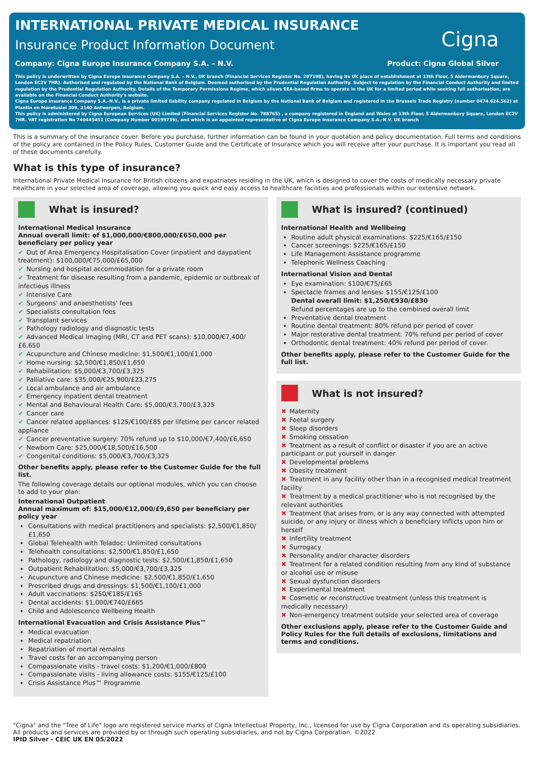INTERNATIONAL PRIVATE MEDICAL INSURANCE
Insurance Product Information Document
Cigna
Company: Cigna Europe Insurance Company S.A. – N.V. Product: Cigna Global Silver
This policy is underwritten by Cigna Europe Insurance Company S.A. – N.V., UK branch (Financial Services Register No. 207198), having its UK place of establishment at 13th Floor, 5 Aldermanbury Square, London EC2V 7HR). Authorised and regulated by the National Bank of Belgium. Deemed authorised by the Prudential Regulation Authority. Subject to regulation by the Financial Conduct Authority and limited regulation by the Prudential Regulation Authority. Details of the Temporary Permissions Regime, which allows EEA-based firms to operate in the UK for a limited period while seeking full authorisation, are available on the Financial Conduct Authority's website.
Cigna Europe Insurance Company S.A.-N.V., is a private limited liability company regulated in Belgium by the National Bank of Belgium and registered in the Brussels Trade Registry (number 0474.624.562) at Plantin en Moretuslei 309, 2140 Antwerpen, Belgium.
This policy is administered by Cigna European Services (UK) Limited (Financial Services Register No. 788765) , a company registered in England and Wales at 13th Floor, 5 Aldermanbury Square, London EC2V 7HR. VAT registration No 740445451 (Company Number 00199739), and which is an appointed representative of Cigna Europe Insurance Company S.A.-N.V. UK branch
This is a summary of the insurance cover. Before you purchase, further information can be found in your quotation and policy documentation. Full terms and conditions of the policy are contained in the Policy Rules, Customer Guide and the Certificate of Insurance which you will receive after your purchase. It is important you read all of these documents carefully.
What is this type of insurance?
International Private Medical Insurance for British citizens and expatriates residing in the UK, which is designed to cover the costs of medically necessary private healthcare in your selected area of coverage, allowing you quick and easy access to healthcare facilities and professionals within our extensive network.
What is insured?
International Medical Insurance
Annual overall limit: of $1,000,000/€800,000/£650,000 per beneficiary per policy year
✔ Out of Area Emergency Hospitalisation Cover (inpatient and daypatient treatment): $100,000/€75,000/£65,000
✔ Nursing and hospital accommodation for a private room
✔ Treatment for disease resulting from a pandemic, epidemic or outbreak of infectious illness
✔ Intensive Care
✔ Surgeons' and anaesthetists' fees
✔ Specialists consultation fees
✔ Transplant services
✔ Pathology radiology and diagnostic tests
✔ Advanced Medical Imaging (MRI, CT and PET scans): $10,000/€7,400/£6,650
✔ Acupuncture and Chinese medicine: $1,500/€1,100/£1,000
✔ Home nursing: $2,500/€1,850/£1,650
✔ Rehabilitation: $5,000/€3,700/£3,325
✔ Palliative care: $35,000/€25,900/£23,275
✔ Local ambulance and air ambulance
✔ Emergency inpatient dental treatment
✔ Mental and Behavioural Health Care: $5,000/€3,700/£3,325
✔ Cancer care
✔ Cancer related appliances: $125/€100/£85 per lifetime per cancer related appliance
✔ Cancer preventative surgery: 70% refund up to $10,000/€7,400/£6,650
✔ Newborn Care: $25,000/€18,500/£16,500
✔ Congenital conditions: $5,000/€3,700/£3,325
Other benefits apply, please refer to the Customer Guide for the full list.
The following coverage details our optional modules, which you can choose to add to your plan:
International Outpatient
Annual maximum of: $15,000/€12,000/£9,650 per beneficiary per policy year
Consultations with medical practitioners and specialists: $2,500/€1,850/£1,650
Global Telehealth with Teladoc: Unlimited consultations
Telehealth consultations: $2,500/€1,850/£1,650
Pathology, radiology and diagnostic tests: $2,500/€1,850/£1,650
Outpatient Rehabilitation: $5,000/€3,700/£3,325
Acupuncture and Chinese medicine: $2,500/€1,850/£1,650
Prescribed drugs and dressings: $1,500/€1,100/£1,000
Adult vaccinations: $250/€185/£165
Dental accidents: $1,000/€740/£665
Child and Adolescence Wellbeing Health
International Evacuation and Crisis Assistance Plus™
Medical evacuation
Medical repatriation
Repatriation of mortal remains
Travel costs for an accompanying person
Compassionate visits - travel costs: $1,200/€1,000/£800
Compassionate visits - living allowance costs: $155/€125/£100
Crisis Assistance Plus™ Programme
What is insured? (continued)
International Health and Wellbeing
Routine adult physical examinations: $225/€165/£150
Cancer screenings: $225/€165/£150
Life Management Assistance programme
Telephonic Wellness Coaching
International Vision and Dental
Eye examination: $100/€75/£65
Spectacle frames and lenses: $155/€125/£100
Dental overall limit: $1,250/€930/£830
Refund percentages are up to the combined overall limit
Preventative dental treatment
Routine dental treatment: 80% refund per period of cover
Major restorative dental treatment: 70% refund per period of cover
Orthodontic dental treatment: 40% refund per period of cover.
Other benefits apply, please refer to the Customer Guide for the full list.
What is not insured?
✖ Maternity
✖ Foetal surgery
✖ Sleep disorders
✖ Smoking cessation
✖ Treatment as a result of conflict or disaster if you are an active participant or put yourself in danger
✖ Developmental problems
✖ Obesity treatment
✖ Treatment in any facility other than in a recognised medical treatment facility
✖ Treatment by a medical practitioner who is not recognised by the relevant authorities
✖ Treatment that arises from, or is any way connected with attempted suicide, or any injury or illness which a beneficiary inflicts upon him or herself
✖ Infertility treatment
✖ Surrogacy
✖ Personality and/or character disorders
✖ Treatment for a related condition resulting from any kind of substance or alcohol use or misuse
✖ Sexual dysfunction disorders
✖ Experimental treatment
✖ Cosmetic or reconstructive treatment (unless this treatment is medically necessary)
✖ Non-emergency treatment outside your selected area of coverage
Other exclusions apply, please refer to the Customer Guide and Policy Rules for the full details of exclusions, limitations and terms and conditions.
"Cigna" and the "Tree of Life" logo are registered service marks of Cigna Intellectual Property, Inc., licensed for use by Cigna Corporation and its operating subsidiaries. All products and services are provided by or through such operating subsidiaries, and not by Cigna Corporation. ©2022
IPID Silver - CEIC UK EN 05/2022